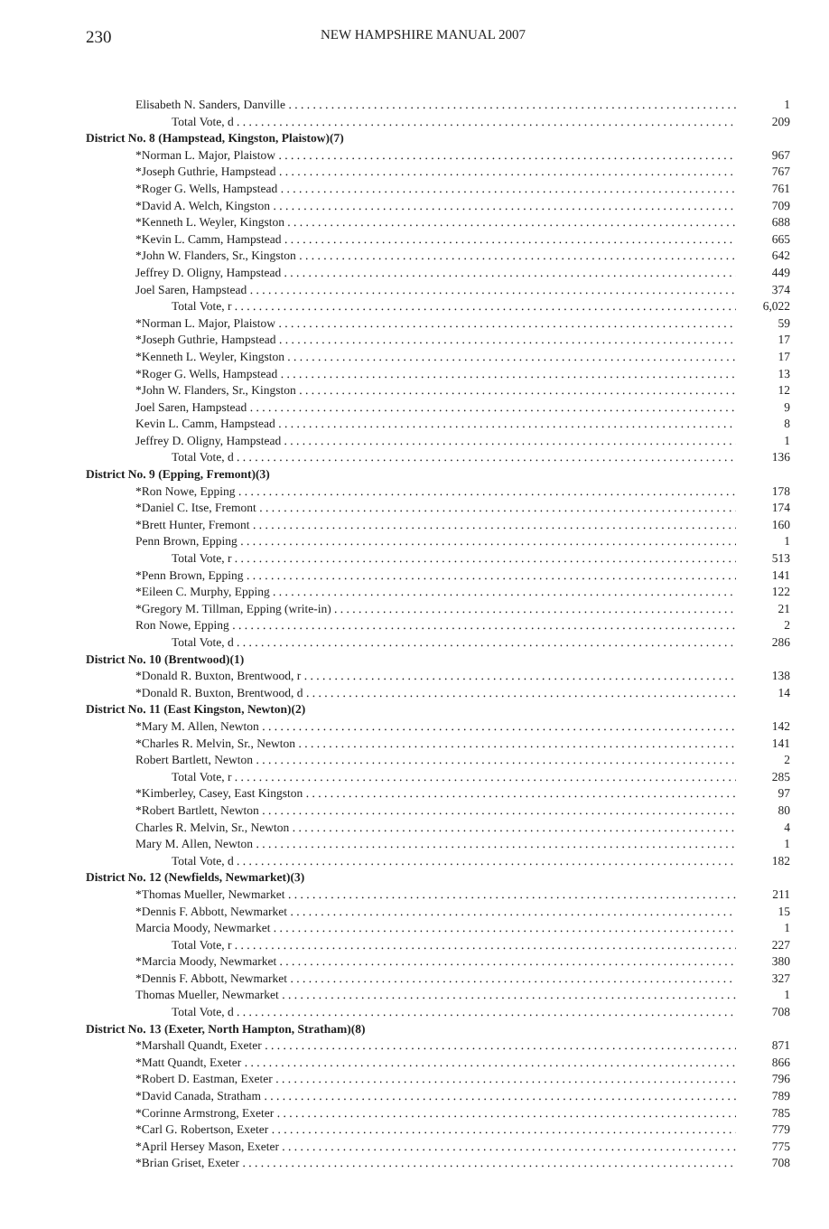230 NEW HAMPSHIRE MANUAL 2007
| Elisabeth N. Sanders, Danville | 1 |
| Total Vote, d | 209 |
| District No. 8 (Hampstead, Kingston, Plaistow)(7) | |
| *Norman L. Major, Plaistow | 967 |
| *Joseph Guthrie, Hampstead | 767 |
| *Roger G. Wells, Hampstead | 761 |
| *David A. Welch, Kingston | 709 |
| *Kenneth L. Weyler, Kingston | 688 |
| *Kevin L. Camm, Hampstead | 665 |
| *John W. Flanders, Sr., Kingston | 642 |
| Jeffrey D. Oligny, Hampstead | 449 |
| Joel Saren, Hampstead | 374 |
| Total Vote, r | 6,022 |
| *Norman L. Major, Plaistow | 59 |
| *Joseph Guthrie, Hampstead | 17 |
| *Kenneth L. Weyler, Kingston | 17 |
| *Roger G. Wells, Hampstead | 13 |
| *John W. Flanders, Sr., Kingston | 12 |
| Joel Saren, Hampstead | 9 |
| Kevin L. Camm, Hampstead | 8 |
| Jeffrey D. Oligny, Hampstead | 1 |
| Total Vote, d | 136 |
| District No. 9 (Epping, Fremont)(3) | |
| *Ron Nowe, Epping | 178 |
| *Daniel C. Itse, Fremont | 174 |
| *Brett Hunter, Fremont | 160 |
| Penn Brown, Epping | 1 |
| Total Vote, r | 513 |
| *Penn Brown, Epping | 141 |
| *Eileen C. Murphy, Epping | 122 |
| *Gregory M. Tillman, Epping (write-in) | 21 |
| Ron Nowe, Epping | 2 |
| Total Vote, d | 286 |
| District No. 10 (Brentwood)(1) | |
| *Donald R. Buxton, Brentwood, r | 138 |
| *Donald R. Buxton, Brentwood, d | 14 |
| District No. 11 (East Kingston, Newton)(2) | |
| *Mary M. Allen, Newton | 142 |
| *Charles R. Melvin, Sr., Newton | 141 |
| Robert Bartlett, Newton | 2 |
| Total Vote, r | 285 |
| *Kimberley, Casey, East Kingston | 97 |
| *Robert Bartlett, Newton | 80 |
| Charles R. Melvin, Sr., Newton | 4 |
| Mary M. Allen, Newton | 1 |
| Total Vote, d | 182 |
| District No. 12 (Newfields, Newmarket)(3) | |
| *Thomas Mueller, Newmarket | 211 |
| *Dennis F. Abbott, Newmarket | 15 |
| Marcia Moody, Newmarket | 1 |
| Total Vote, r | 227 |
| *Marcia Moody, Newmarket | 380 |
| *Dennis F. Abbott, Newmarket | 327 |
| Thomas Mueller, Newmarket | 1 |
| Total Vote, d | 708 |
| District No. 13 (Exeter, North Hampton, Stratham)(8) | |
| *Marshall Quandt, Exeter | 871 |
| *Matt Quandt, Exeter | 866 |
| *Robert D. Eastman, Exeter | 796 |
| *David Canada, Stratham | 789 |
| *Corinne Armstrong, Exeter | 785 |
| *Carl G. Robertson, Exeter | 779 |
| *April Hersey Mason, Exeter | 775 |
| *Brian Griset, Exeter | 708 |